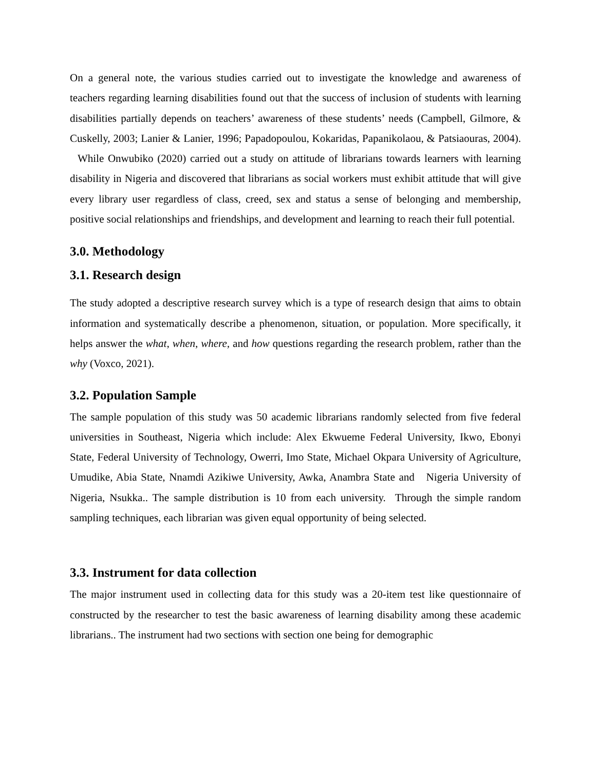On a general note, the various studies carried out to investigate the knowledge and awareness of teachers regarding learning disabilities found out that the success of inclusion of students with learning disabilities partially depends on teachers’ awareness of these students’ needs (Campbell, Gilmore, & Cuskelly, 2003; Lanier & Lanier, 1996; Papadopoulou, Kokaridas, Papanikolaou, & Patsiaouras, 2004). While Onwubiko (2020) carried out a study on attitude of librarians towards learners with learning disability in Nigeria and discovered that librarians as social workers must exhibit attitude that will give every library user regardless of class, creed, sex and status a sense of belonging and membership, positive social relationships and friendships, and development and learning to reach their full potential.
3.0. Methodology
3.1. Research design
The study adopted a descriptive research survey which is a type of research design that aims to obtain information and systematically describe a phenomenon, situation, or population. More specifically, it helps answer the what, when, where, and how questions regarding the research problem, rather than the why (Voxco, 2021).
3.2. Population Sample
The sample population of this study was 50 academic librarians randomly selected from five federal universities in Southeast, Nigeria which include: Alex Ekwueme Federal University, Ikwo, Ebonyi State, Federal University of Technology, Owerri, Imo State, Michael Okpara University of Agriculture, Umudike, Abia State, Nnamdi Azikiwe University, Awka, Anambra State and Nigeria University of Nigeria, Nsukka.. The sample distribution is 10 from each university. Through the simple random sampling techniques, each librarian was given equal opportunity of being selected.
3.3. Instrument for data collection
The major instrument used in collecting data for this study was a 20-item test like questionnaire of constructed by the researcher to test the basic awareness of learning disability among these academic librarians.. The instrument had two sections with section one being for demographic